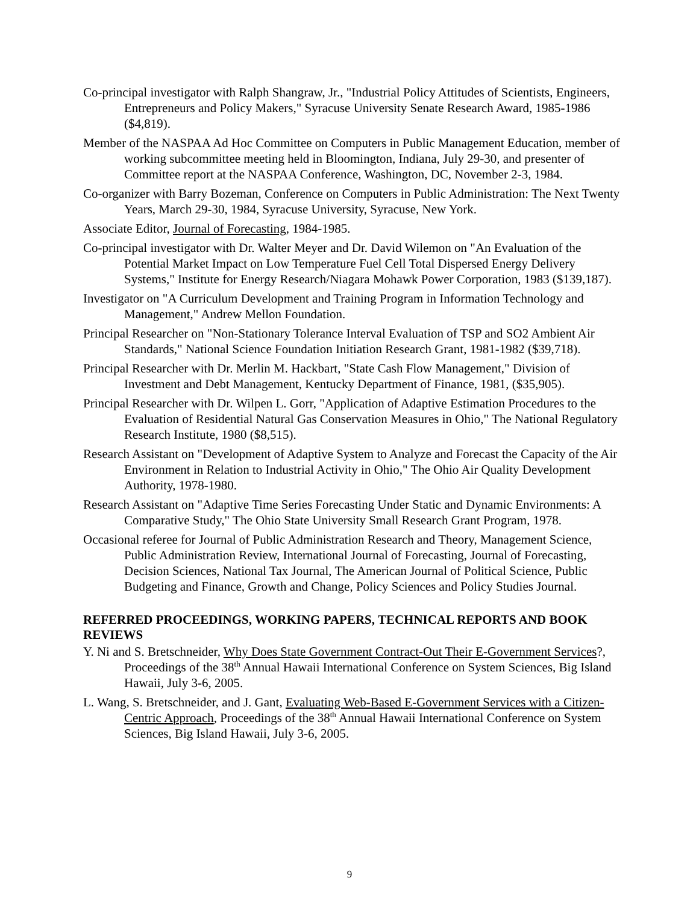Co-principal investigator with Ralph Shangraw, Jr., "Industrial Policy Attitudes of Scientists, Engineers, Entrepreneurs and Policy Makers," Syracuse University Senate Research Award, 1985-1986 ($4,819).
Member of the NASPAA Ad Hoc Committee on Computers in Public Management Education, member of working subcommittee meeting held in Bloomington, Indiana, July 29-30, and presenter of Committee report at the NASPAA Conference, Washington, DC, November 2-3, 1984.
Co-organizer with Barry Bozeman, Conference on Computers in Public Administration: The Next Twenty Years, March 29-30, 1984, Syracuse University, Syracuse, New York.
Associate Editor, Journal of Forecasting, 1984-1985.
Co-principal investigator with Dr. Walter Meyer and Dr. David Wilemon on "An Evaluation of the Potential Market Impact on Low Temperature Fuel Cell Total Dispersed Energy Delivery Systems," Institute for Energy Research/Niagara Mohawk Power Corporation, 1983 ($139,187).
Investigator on "A Curriculum Development and Training Program in Information Technology and Management," Andrew Mellon Foundation.
Principal Researcher on "Non-Stationary Tolerance Interval Evaluation of TSP and SO2 Ambient Air Standards," National Science Foundation Initiation Research Grant, 1981-1982 ($39,718).
Principal Researcher with Dr. Merlin M. Hackbart, "State Cash Flow Management," Division of Investment and Debt Management, Kentucky Department of Finance, 1981, ($35,905).
Principal Researcher with Dr. Wilpen L. Gorr, "Application of Adaptive Estimation Procedures to the Evaluation of Residential Natural Gas Conservation Measures in Ohio," The National Regulatory Research Institute, 1980 ($8,515).
Research Assistant on "Development of Adaptive System to Analyze and Forecast the Capacity of the Air Environment in Relation to Industrial Activity in Ohio," The Ohio Air Quality Development Authority, 1978-1980.
Research Assistant on "Adaptive Time Series Forecasting Under Static and Dynamic Environments: A Comparative Study," The Ohio State University Small Research Grant Program, 1978.
Occasional referee for Journal of Public Administration Research and Theory, Management Science, Public Administration Review, International Journal of Forecasting, Journal of Forecasting, Decision Sciences, National Tax Journal, The American Journal of Political Science, Public Budgeting and Finance, Growth and Change, Policy Sciences and Policy Studies Journal.
REFERRED PROCEEDINGS, WORKING PAPERS, TECHNICAL REPORTS AND BOOK REVIEWS
Y. Ni and S. Bretschneider, Why Does State Government Contract-Out Their E-Government Services?, Proceedings of the 38<sup>th</sup> Annual Hawaii International Conference on System Sciences, Big Island Hawaii, July 3-6, 2005.
L. Wang, S. Bretschneider, and J. Gant, Evaluating Web-Based E-Government Services with a Citizen-Centric Approach, Proceedings of the 38<sup>th</sup> Annual Hawaii International Conference on System Sciences, Big Island Hawaii, July 3-6, 2005.
9